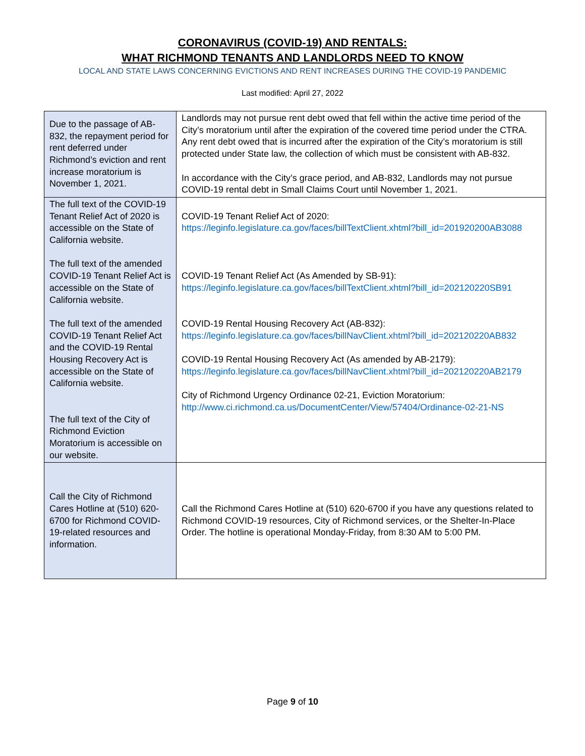CORONAVIRUS (COVID-19) AND RENTALS:
WHAT RICHMOND TENANTS AND LANDLORDS NEED TO KNOW
LOCAL AND STATE LAWS CONCERNING EVICTIONS AND RENT INCREASES DURING THE COVID-19 PANDEMIC
Last modified: April 27, 2022
| Due to the passage of AB-832, the repayment period for rent deferred under Richmond’s eviction and rent increase moratorium is November 1, 2021. | Landlords may not pursue rent debt owed that fell within the active time period of the City’s moratorium until after the expiration of the covered time period under the CTRA. Any rent debt owed that is incurred after the expiration of the City’s moratorium is still protected under State law, the collection of which must be consistent with AB-832. In accordance with the City’s grace period, and AB-832, Landlords may not pursue COVID-19 rental debt in Small Claims Court until November 1, 2021. |
| The full text of the COVID-19 Tenant Relief Act of 2020 is accessible on the State of California website. The full text of the amended COVID-19 Tenant Relief Act is accessible on the State of California website. The full text of the amended COVID-19 Tenant Relief Act and the COVID-19 Rental Housing Recovery Act is accessible on the State of California website. The full text of the City of Richmond Eviction Moratorium is accessible on our website. | COVID-19 Tenant Relief Act of 2020: https://leginfo.legislature.ca.gov/faces/billTextClient.xhtml?bill_id=201920200AB3088 COVID-19 Tenant Relief Act (As Amended by SB-91): https://leginfo.legislature.ca.gov/faces/billTextClient.xhtml?bill_id=202120220SB91 COVID-19 Rental Housing Recovery Act (AB-832): https://leginfo.legislature.ca.gov/faces/billNavClient.xhtml?bill_id=202120220AB832 COVID-19 Rental Housing Recovery Act (As amended by AB-2179): https://leginfo.legislature.ca.gov/faces/billNavClient.xhtml?bill_id=202120220AB2179 City of Richmond Urgency Ordinance 02-21, Eviction Moratorium: http://www.ci.richmond.ca.us/DocumentCenter/View/57404/Ordinance-02-21-NS |
| Call the City of Richmond Cares Hotline at (510) 620-6700 for Richmond COVID-19-related resources and information. | Call the Richmond Cares Hotline at (510) 620-6700 if you have any questions related to Richmond COVID-19 resources, City of Richmond services, or the Shelter-In-Place Order. The hotline is operational Monday-Friday, from 8:30 AM to 5:00 PM. |
Page 9 of 10